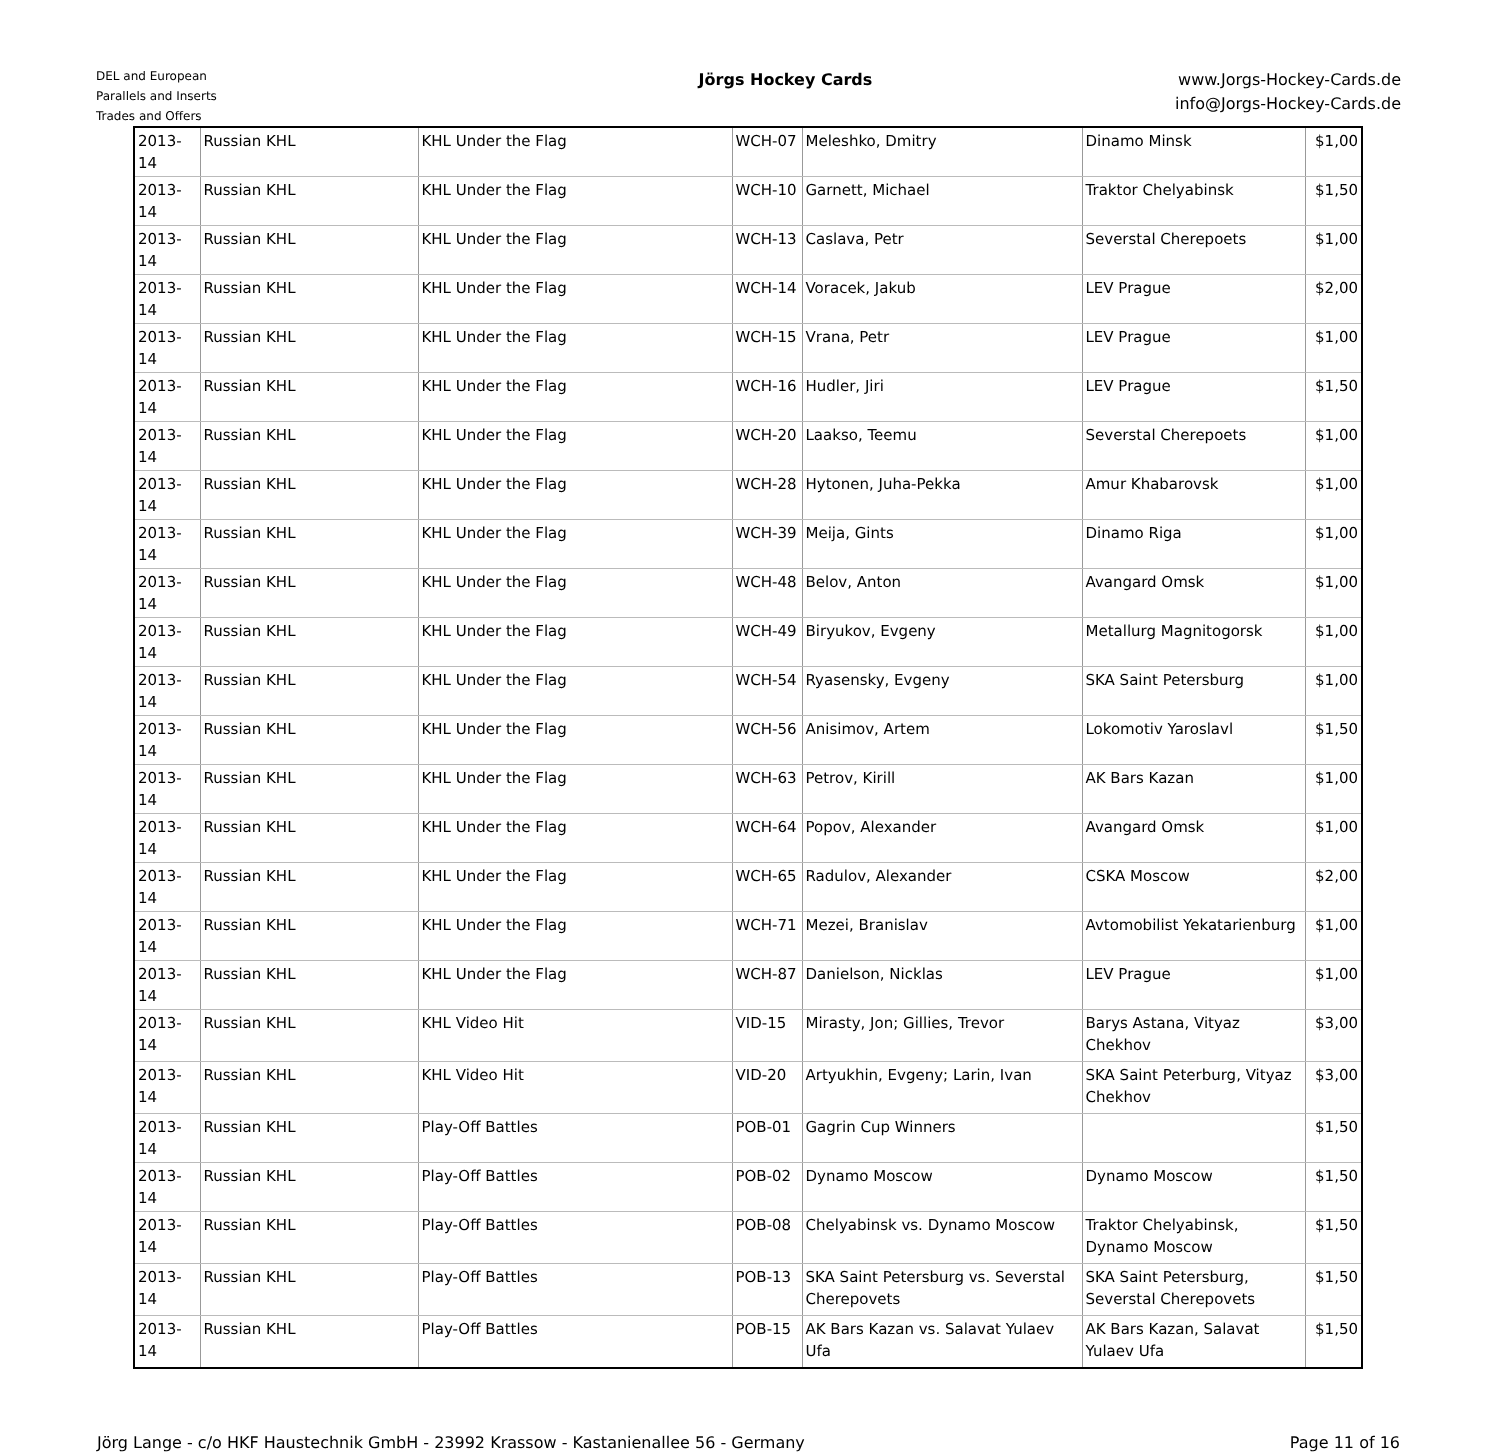DEL and European
Parallels and Inserts
Trades and Offers
Jörgs Hockey Cards
www.Jorgs-Hockey-Cards.de
info@Jorgs-Hockey-Cards.de
| 2013-14 | Russian KHL | KHL Under the Flag | WCH-07 | Meleshko, Dmitry | Dinamo Minsk | $1,00 |
| 2013-14 | Russian KHL | KHL Under the Flag | WCH-10 | Garnett, Michael | Traktor Chelyabinsk | $1,50 |
| 2013-14 | Russian KHL | KHL Under the Flag | WCH-13 | Caslava, Petr | Severstal Cherepoets | $1,00 |
| 2013-14 | Russian KHL | KHL Under the Flag | WCH-14 | Voracek, Jakub | LEV Prague | $2,00 |
| 2013-14 | Russian KHL | KHL Under the Flag | WCH-15 | Vrana, Petr | LEV Prague | $1,00 |
| 2013-14 | Russian KHL | KHL Under the Flag | WCH-16 | Hudler, Jiri | LEV Prague | $1,50 |
| 2013-14 | Russian KHL | KHL Under the Flag | WCH-20 | Laakso, Teemu | Severstal Cherepoets | $1,00 |
| 2013-14 | Russian KHL | KHL Under the Flag | WCH-28 | Hytonen, Juha-Pekka | Amur Khabarovsk | $1,00 |
| 2013-14 | Russian KHL | KHL Under the Flag | WCH-39 | Meija, Gints | Dinamo Riga | $1,00 |
| 2013-14 | Russian KHL | KHL Under the Flag | WCH-48 | Belov, Anton | Avangard Omsk | $1,00 |
| 2013-14 | Russian KHL | KHL Under the Flag | WCH-49 | Biryukov, Evgeny | Metallurg Magnitogorsk | $1,00 |
| 2013-14 | Russian KHL | KHL Under the Flag | WCH-54 | Ryasensky, Evgeny | SKA Saint Petersburg | $1,00 |
| 2013-14 | Russian KHL | KHL Under the Flag | WCH-56 | Anisimov, Artem | Lokomotiv Yaroslavl | $1,50 |
| 2013-14 | Russian KHL | KHL Under the Flag | WCH-63 | Petrov, Kirill | AK Bars Kazan | $1,00 |
| 2013-14 | Russian KHL | KHL Under the Flag | WCH-64 | Popov, Alexander | Avangard Omsk | $1,00 |
| 2013-14 | Russian KHL | KHL Under the Flag | WCH-65 | Radulov, Alexander | CSKA Moscow | $2,00 |
| 2013-14 | Russian KHL | KHL Under the Flag | WCH-71 | Mezei, Branislav | Avtomobilist Yekatarienburg | $1,00 |
| 2013-14 | Russian KHL | KHL Under the Flag | WCH-87 | Danielson, Nicklas | LEV Prague | $1,00 |
| 2013-14 | Russian KHL | KHL Video Hit | VID-15 | Mirasty, Jon; Gillies, Trevor | Barys Astana, Vityaz Chekhov | $3,00 |
| 2013-14 | Russian KHL | KHL Video Hit | VID-20 | Artyukhin, Evgeny; Larin, Ivan | SKA Saint Peterburg, Vityaz Chekhov | $3,00 |
| 2013-14 | Russian KHL | Play-Off Battles | POB-01 | Gagrin Cup Winners | | $1,50 |
| 2013-14 | Russian KHL | Play-Off Battles | POB-02 | Dynamo Moscow | Dynamo Moscow | $1,50 |
| 2013-14 | Russian KHL | Play-Off Battles | POB-08 | Chelyabinsk vs. Dynamo Moscow | Traktor Chelyabinsk, Dynamo Moscow | $1,50 |
| 2013-14 | Russian KHL | Play-Off Battles | POB-13 | SKA Saint Petersburg vs. Severstal Cherepovets | SKA Saint Petersburg, Severstal Cherepovets | $1,50 |
| 2013-14 | Russian KHL | Play-Off Battles | POB-15 | AK Bars Kazan vs. Salavat Yulaev Ufa | AK Bars Kazan, Salavat Yulaev Ufa | $1,50 |
Jörg Lange - c/o HKF Haustechnik GmbH - 23992 Krassow - Kastanienallee 56 - Germany Page 11 of 16